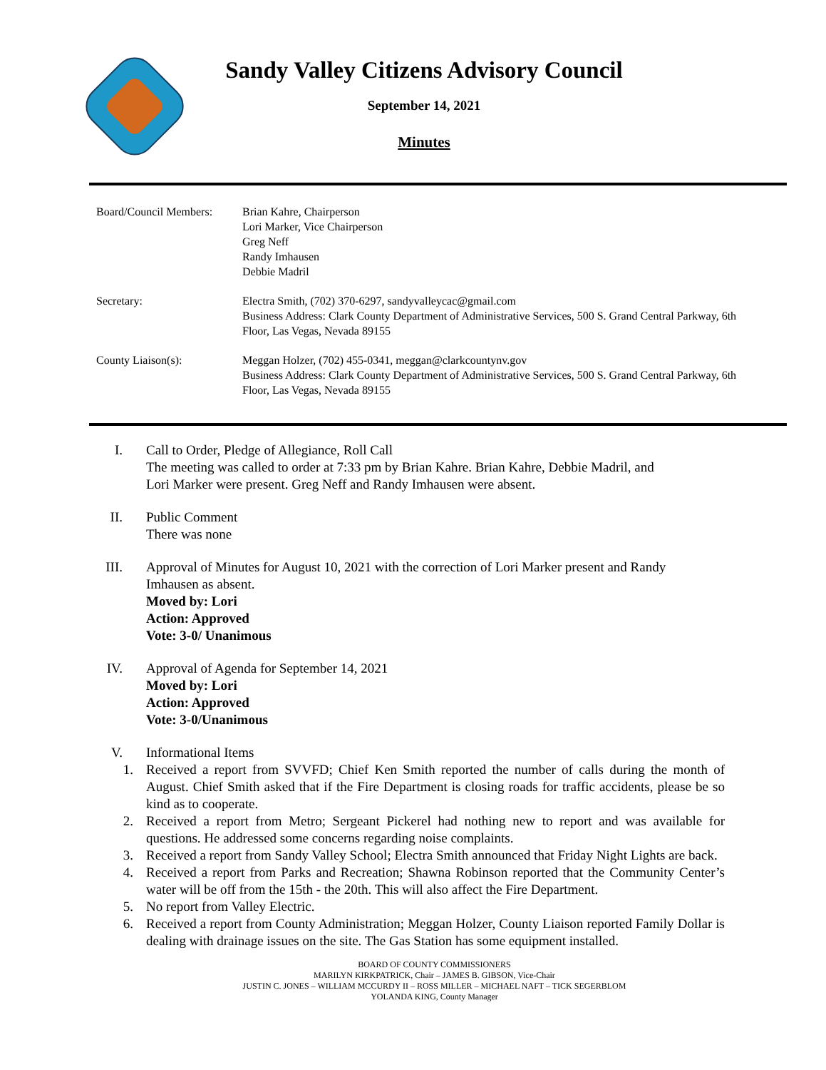Sandy Valley Citizens Advisory Council
September 14, 2021
Minutes
| Board/Council Members: | Brian Kahre, Chairperson Lori Marker, Vice Chairperson Greg Neff Randy Imhausen Debbie Madril |
| Secretary: | Electra Smith, (702) 370-6297, sandyvalleycac@gmail.com Business Address: Clark County Department of Administrative Services, 500 S. Grand Central Parkway, 6th Floor, Las Vegas, Nevada 89155 |
| County Liaison(s): | Meggan Holzer, (702) 455-0341, meggan@clarkcountynv.gov Business Address: Clark County Department of Administrative Services, 500 S. Grand Central Parkway, 6th Floor, Las Vegas, Nevada 89155 |
I. Call to Order, Pledge of Allegiance, Roll Call
The meeting was called to order at 7:33 pm by Brian Kahre. Brian Kahre, Debbie Madril, and
Lori Marker were present. Greg Neff and Randy Imhausen were absent.
II. Public Comment
There was none
III. Approval of Minutes for August 10, 2021 with the correction of Lori Marker present and Randy
Imhausen as absent.
Moved by: Lori
Action: Approved
Vote: 3-0/ Unanimous
IV. Approval of Agenda for September 14, 2021
Moved by: Lori
Action: Approved
Vote: 3-0/Unanimous
V. Informational Items
1. Received a report from SVVFD; Chief Ken Smith reported the number of calls during the month of August. Chief Smith asked that if the Fire Department is closing roads for traffic accidents, please be so kind as to cooperate.
2. Received a report from Metro; Sergeant Pickerel had nothing new to report and was available for questions. He addressed some concerns regarding noise complaints.
3. Received a report from Sandy Valley School; Electra Smith announced that Friday Night Lights are back.
4. Received a report from Parks and Recreation; Shawna Robinson reported that the Community Center’s water will be off from the 15th - the 20th. This will also affect the Fire Department.
5. No report from Valley Electric.
6. Received a report from County Administration; Meggan Holzer, County Liaison reported Family Dollar is dealing with drainage issues on the site. The Gas Station has some equipment installed.
BOARD OF COUNTY COMMISSIONERS
MARILYN KIRKPATRICK, Chair – JAMES B. GIBSON, Vice-Chair
JUSTIN C. JONES – WILLIAM MCCURDY II – ROSS MILLER – MICHAEL NAFT – TICK SEGERBLOM
YOLANDA KING, County Manager